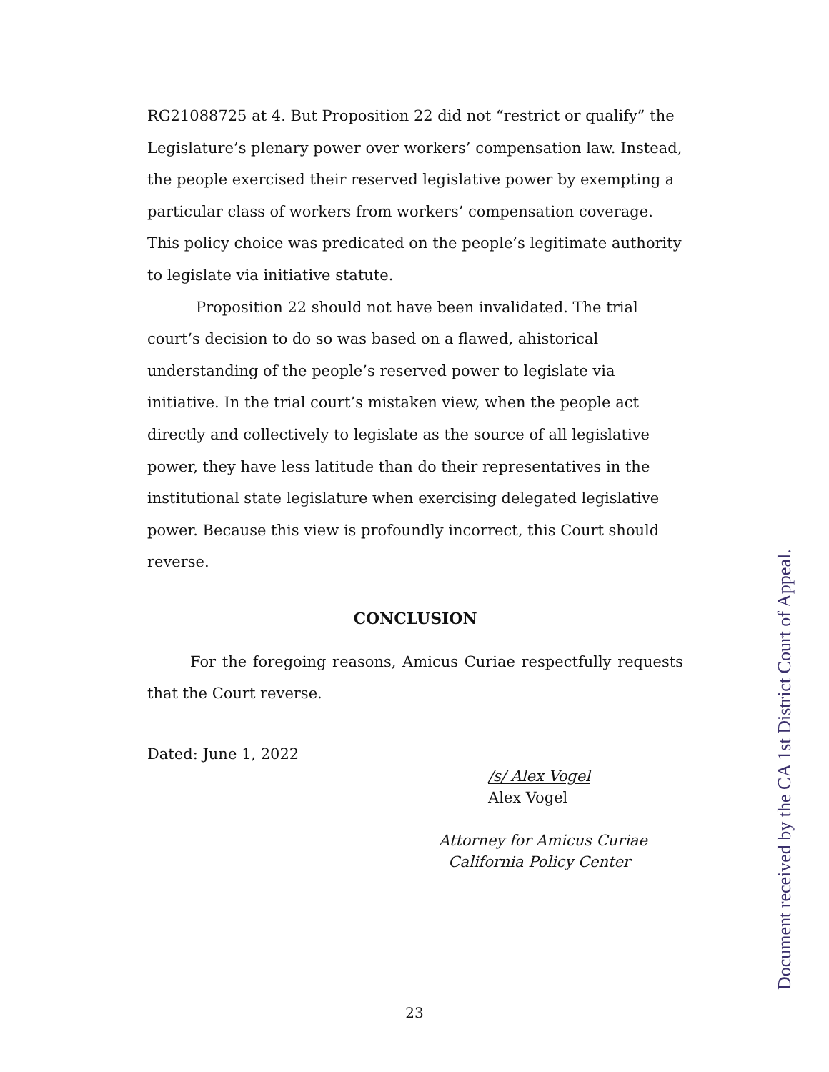RG21088725 at 4. But Proposition 22 did not “restrict or qualify” the Legislature’s plenary power over workers’ compensation law. Instead, the people exercised their reserved legislative power by exempting a particular class of workers from workers’ compensation coverage. This policy choice was predicated on the people’s legitimate authority to legislate via initiative statute.
Proposition 22 should not have been invalidated. The trial court’s decision to do so was based on a flawed, ahistorical understanding of the people’s reserved power to legislate via initiative. In the trial court’s mistaken view, when the people act directly and collectively to legislate as the source of all legislative power, they have less latitude than do their representatives in the institutional state legislature when exercising delegated legislative power. Because this view is profoundly incorrect, this Court should reverse.
CONCLUSION
For the foregoing reasons, Amicus Curiae respectfully requests that the Court reverse.
Dated: June 1, 2022
/s/ Alex Vogel
Alex Vogel
Attorney for Amicus Curiae
California Policy Center
Document received by the CA 1st District Court of Appeal.
23